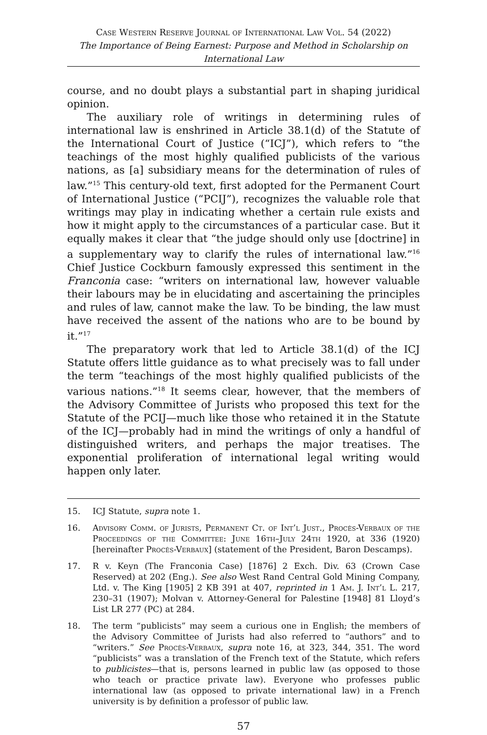Case Western Reserve Journal of International Law Vol. 54 (2022)
The Importance of Being Earnest: Purpose and Method in Scholarship on International Law
course, and no doubt plays a substantial part in shaping juridical opinion.
The auxiliary role of writings in determining rules of international law is enshrined in Article 38.1(d) of the Statute of the International Court of Justice (“ICJ”), which refers to “the teachings of the most highly qualified publicists of the various nations, as [a] subsidiary means for the determination of rules of law.”<sup>15</sup> This century-old text, first adopted for the Permanent Court of International Justice (“PCIJ”), recognizes the valuable role that writings may play in indicating whether a certain rule exists and how it might apply to the circumstances of a particular case. But it equally makes it clear that “the judge should only use [doctrine] in a supplementary way to clarify the rules of international law.”<sup>16</sup> Chief Justice Cockburn famously expressed this sentiment in the Franconia case: “writers on international law, however valuable their labours may be in elucidating and ascertaining the principles and rules of law, cannot make the law. To be binding, the law must have received the assent of the nations who are to be bound by it.”<sup>17</sup>
The preparatory work that led to Article 38.1(d) of the ICJ Statute offers little guidance as to what precisely was to fall under the term “teachings of the most highly qualified publicists of the various nations.”<sup>18</sup> It seems clear, however, that the members of the Advisory Committee of Jurists who proposed this text for the Statute of the PCIJ—much like those who retained it in the Statute of the ICJ—probably had in mind the writings of only a handful of distinguished writers, and perhaps the major treatises. The exponential proliferation of international legal writing would happen only later.
15. ICJ Statute, supra note 1.
16. Advisory Comm. of Jurists, Permanent Ct. of Int’l Just., Procès-Verbaux of the Proceedings of the Committee: June 16th–July 24th 1920, at 336 (1920) [hereinafter Procès-Verbaux] (statement of the President, Baron Descamps).
17. R v. Keyn (The Franconia Case) [1876] 2 Exch. Div. 63 (Crown Case Reserved) at 202 (Eng.). See also West Rand Central Gold Mining Company, Ltd. v. The King [1905] 2 KB 391 at 407, reprinted in 1 Am. J. Int’l L. 217, 230–31 (1907); Molvan v. Attorney-General for Palestine [1948] 81 Lloyd’s List LR 277 (PC) at 284.
18. The term “publicists” may seem a curious one in English; the members of the Advisory Committee of Jurists had also referred to “authors” and to “writers.” See Procès-Verbaux, supra note 16, at 323, 344, 351. The word “publicists” was a translation of the French text of the Statute, which refers to publicistes—that is, persons learned in public law (as opposed to those who teach or practice private law). Everyone who professes public international law (as opposed to private international law) in a French university is by definition a professor of public law.
57